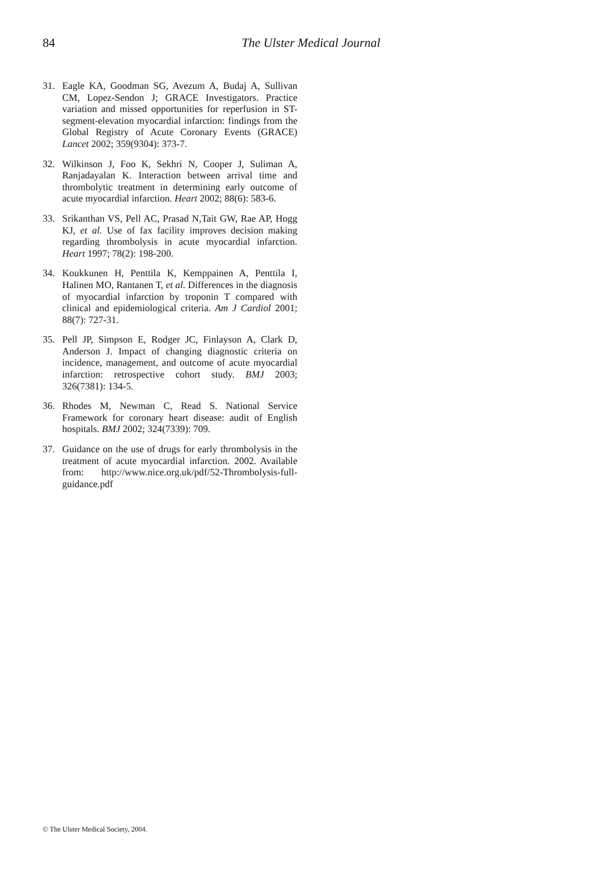84 The Ulster Medical Journal
31. Eagle KA, Goodman SG, Avezum A, Budaj A, Sullivan CM, Lopez-Sendon J; GRACE Investigators. Practice variation and missed opportunities for reperfusion in ST-segment-elevation myocardial infarction: findings from the Global Registry of Acute Coronary Events (GRACE) Lancet 2002; 359(9304): 373-7.
32. Wilkinson J, Foo K, Sekhri N, Cooper J, Suliman A, Ranjadayalan K. Interaction between arrival time and thrombolytic treatment in determining early outcome of acute myocardial infarction. Heart 2002; 88(6): 583-6.
33. Srikanthan VS, Pell AC, Prasad N,Tait GW, Rae AP, Hogg KJ, et al. Use of fax facility improves decision making regarding thrombolysis in acute myocardial infarction. Heart 1997; 78(2): 198-200.
34. Koukkunen H, Penttila K, Kemppainen A, Penttila I, Halinen MO, Rantanen T, et al. Differences in the diagnosis of myocardial infarction by troponin T compared with clinical and epidemiological criteria. Am J Cardiol 2001; 88(7): 727-31.
35. Pell JP, Simpson E, Rodger JC, Finlayson A, Clark D, Anderson J. Impact of changing diagnostic criteria on incidence, management, and outcome of acute myocardial infarction: retrospective cohort study. BMJ 2003; 326(7381): 134-5.
36. Rhodes M, Newman C, Read S. National Service Framework for coronary heart disease: audit of English hospitals. BMJ 2002; 324(7339): 709.
37. Guidance on the use of drugs for early thrombolysis in the treatment of acute myocardial infarction. 2002. Available from: http://www.nice.org.uk/pdf/52-Thrombolysis-full-guidance.pdf
© The Ulster Medical Society, 2004.